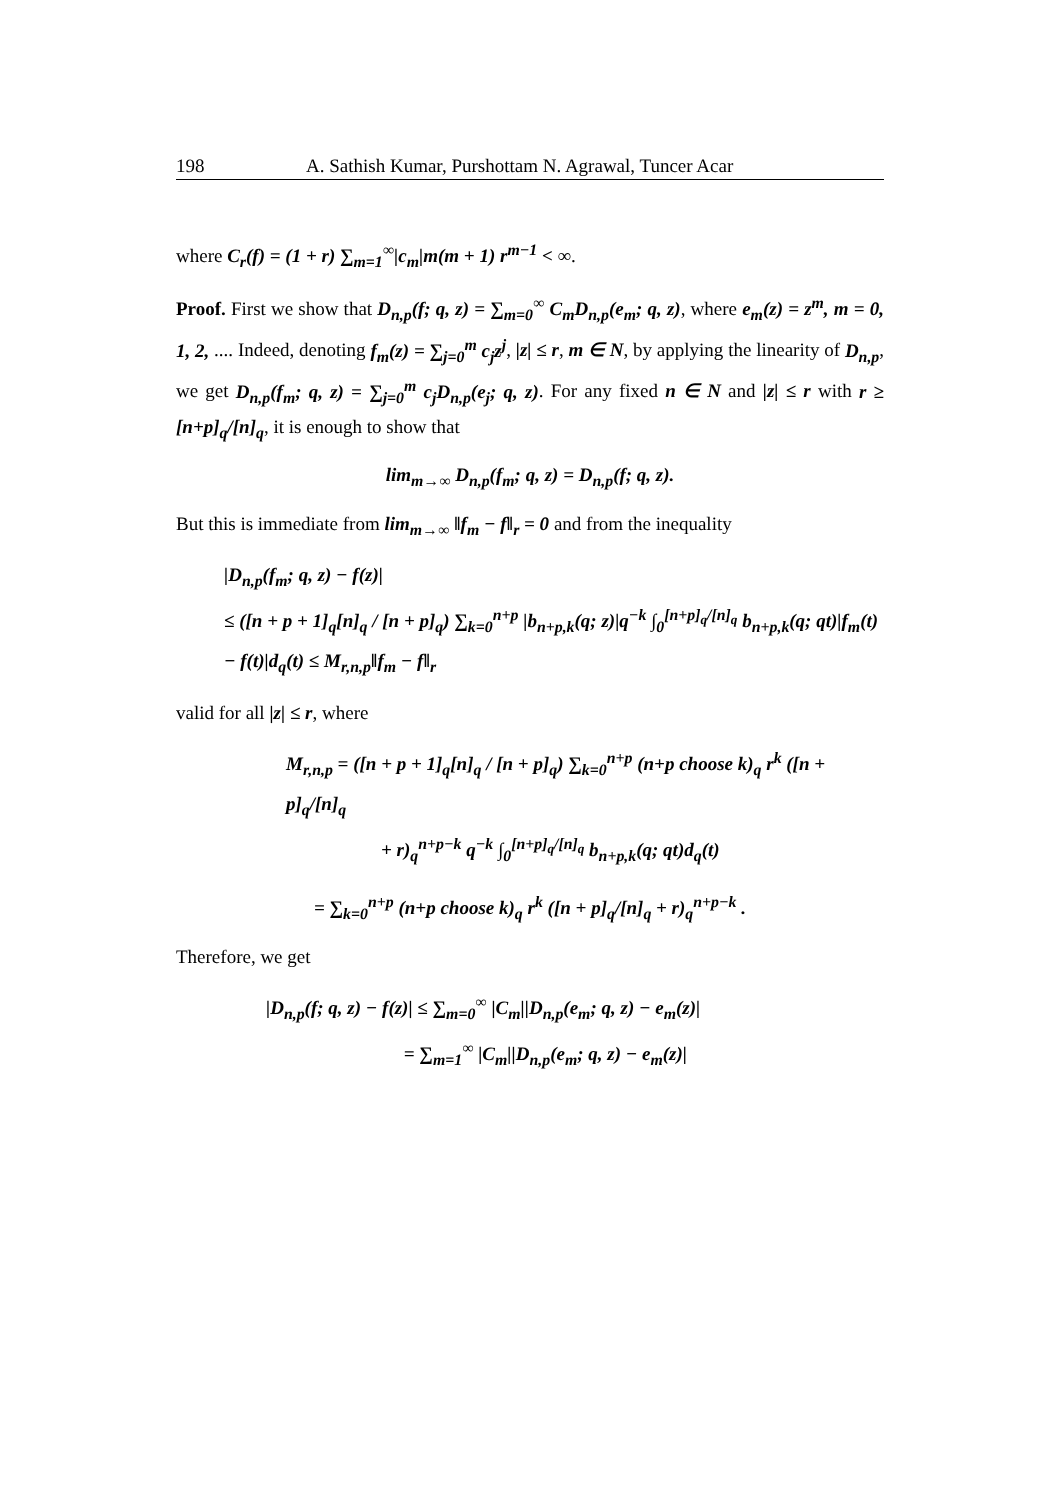198 A. Sathish Kumar, Purshottam N. Agrawal, Tuncer Acar
where C<sub>r</sub>(f) = (1 + r) ∑<sub>m=1</sub><sup>∞</sup>|c<sub>m</sub>|m(m + 1) r<sup>m−1</sup> < ∞.
Proof. First we show that D<sub>n,p</sub>(f; q, z) = ∑<sub>m=0</sub><sup>∞</sup> C<sub>m</sub>D<sub>n,p</sub>(e<sub>m</sub>; q, z), where e<sub>m</sub>(z) = z<sup>m</sup>, m = 0, 1, 2, .... Indeed, denoting f<sub>m</sub>(z) = ∑<sub>j=0</sub><sup>m</sup> c<sub>j</sub>z<sup>j</sup>, |z| ≤ r, m ∈ N, by applying the linearity of D<sub>n,p</sub>, we get D<sub>n,p</sub>(f<sub>m</sub>; q, z) = ∑<sub>j=0</sub><sup>m</sup> c<sub>j</sub>D<sub>n,p</sub>(e<sub>j</sub>; q, z). For any fixed n ∈ N and |z| ≤ r with r ≥ [n+p]<sub>q</sub>/[n]<sub>q</sub>, it is enough to show that
lim<sub>m→∞</sub> D<sub>n,p</sub>(f<sub>m</sub>; q, z) = D<sub>n,p</sub>(f; q, z).
But this is immediate from lim<sub>m→∞</sub> ‖f<sub>m</sub> − f‖<sub>r</sub> = 0 and from the inequality
|D<sub>n,p</sub>(f<sub>m</sub>; q, z) − f(z)|
≤ ([n + p + 1]<sub>q</sub>[n]<sub>q</sub> / [n + p]<sub>q</sub>) ∑<sub>k=0</sub><sup>n+p</sup> |b<sub>n+p,k</sub>(q; z)|q<sup>−k</sup> ∫<sub>0</sub><sup>[n+p]<sub>q</sub>/[n]<sub>q</sub></sup> b<sub>n+p,k</sub>(q; qt)|f<sub>m</sub>(t)
− f(t)|d<sub>q</sub>(t) ≤ M<sub>r,n,p</sub>‖f<sub>m</sub> − f‖<sub>r</sub>
valid for all |z| ≤ r, where
M<sub>r,n,p</sub> = ([n + p + 1]<sub>q</sub>[n]<sub>q</sub> / [n + p]<sub>q</sub>) ∑<sub>k=0</sub><sup>n+p</sup> (n+p choose k)<sub>q</sub> r<sup>k</sup> ([n + p]<sub>q</sub>/[n]<sub>q</sub>
+ r)<sub>q</sub><sup>n+p−k</sup> q<sup>−k</sup> ∫<sub>0</sub><sup>[n+p]<sub>q</sub>/[n]<sub>q</sub></sup> b<sub>n+p,k</sub>(q; qt)d<sub>q</sub>(t)
= ∑<sub>k=0</sub><sup>n+p</sup> (n+p choose k)<sub>q</sub> r<sup>k</sup> ([n + p]<sub>q</sub>/[n]<sub>q</sub> + r)<sub>q</sub><sup>n+p−k</sup> .
Therefore, we get
|D<sub>n,p</sub>(f; q, z) − f(z)| ≤ ∑<sub>m=0</sub><sup>∞</sup> |C<sub>m</sub>||D<sub>n,p</sub>(e<sub>m</sub>; q, z) − e<sub>m</sub>(z)|
= ∑<sub>m=1</sub><sup>∞</sup> |C<sub>m</sub>||D<sub>n,p</sub>(e<sub>m</sub>; q, z) − e<sub>m</sub>(z)|